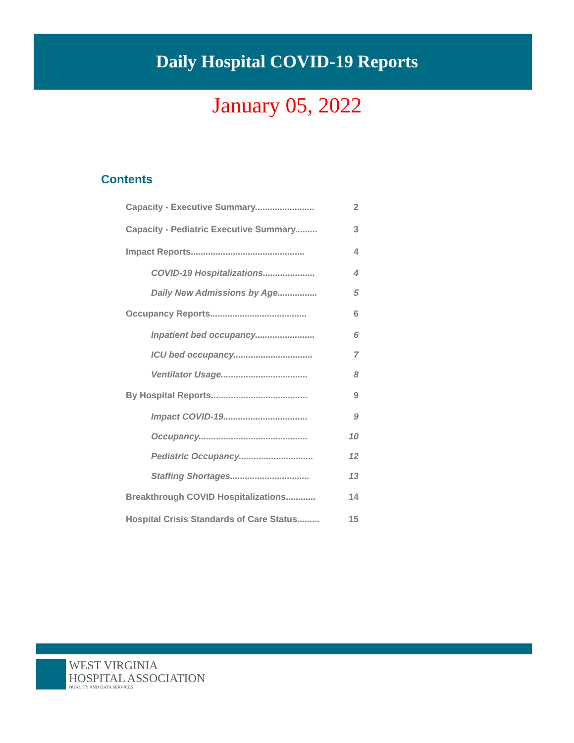Daily Hospital COVID-19 Reports
January 05, 2022
Contents
Capacity - Executive Summary........................ 2
Capacity - Pediatric Executive Summary......... 3
Impact Reports.............................................. 4
COVID-19 Hospitalizations..................... 4
Daily New Admissions by Age................ 5
Occupancy Reports....................................... 6
Inpatient bed occupancy........................ 6
ICU bed occupancy................................ 7
Ventilator Usage................................... 8
By Hospital Reports....................................... 9
Impact COVID-19.................................. 9
Occupancy............................................ 10
Pediatric Occupancy.............................. 12
Staffing Shortages................................ 13
Breakthrough COVID Hospitalizations............ 14
Hospital Crisis Standards of Care Status......... 15
WEST VIRGINIA
HOSPITAL ASSOCIATION
QUALITY AND DATA SERVICES